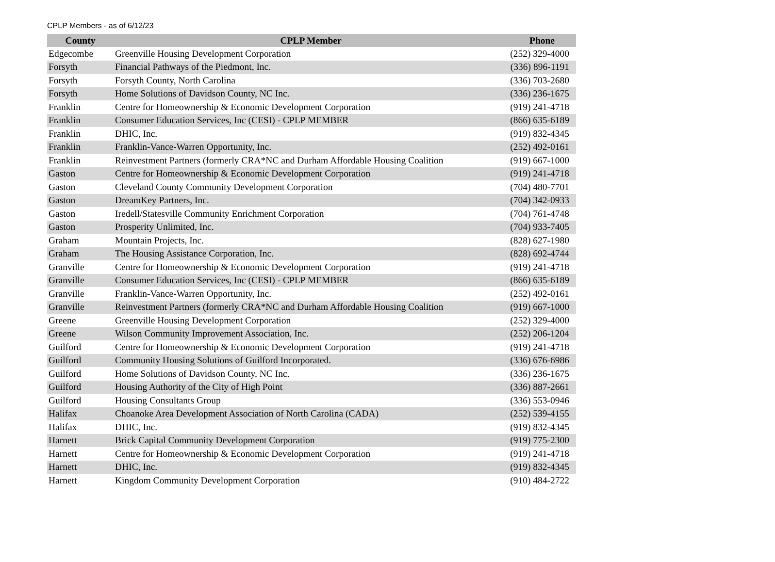CPLP Members - as of 6/12/23
| County | CPLP Member | Phone |
| --- | --- | --- |
| Edgecombe | Greenville Housing Development Corporation | (252) 329-4000 |
| Forsyth | Financial Pathways of the Piedmont, Inc. | (336) 896-1191 |
| Forsyth | Forsyth County, North Carolina | (336) 703-2680 |
| Forsyth | Home Solutions of Davidson County, NC Inc. | (336) 236-1675 |
| Franklin | Centre for Homeownership & Economic Development Corporation | (919) 241-4718 |
| Franklin | Consumer Education Services, Inc (CESI) - CPLP MEMBER | (866) 635-6189 |
| Franklin | DHIC, Inc. | (919) 832-4345 |
| Franklin | Franklin-Vance-Warren Opportunity, Inc. | (252) 492-0161 |
| Franklin | Reinvestment Partners (formerly CRA*NC and Durham Affordable Housing Coalition | (919) 667-1000 |
| Gaston | Centre for Homeownership & Economic Development Corporation | (919) 241-4718 |
| Gaston | Cleveland County Community Development Corporation | (704) 480-7701 |
| Gaston | DreamKey Partners, Inc. | (704) 342-0933 |
| Gaston | Iredell/Statesville Community Enrichment Corporation | (704) 761-4748 |
| Gaston | Prosperity Unlimited, Inc. | (704) 933-7405 |
| Graham | Mountain Projects, Inc. | (828) 627-1980 |
| Graham | The Housing Assistance Corporation, Inc. | (828) 692-4744 |
| Granville | Centre for Homeownership & Economic Development Corporation | (919) 241-4718 |
| Granville | Consumer Education Services, Inc (CESI) - CPLP MEMBER | (866) 635-6189 |
| Granville | Franklin-Vance-Warren Opportunity, Inc. | (252) 492-0161 |
| Granville | Reinvestment Partners (formerly CRA*NC and Durham Affordable Housing Coalition | (919) 667-1000 |
| Greene | Greenville Housing Development Corporation | (252) 329-4000 |
| Greene | Wilson Community Improvement Association, Inc. | (252) 206-1204 |
| Guilford | Centre for Homeownership & Economic Development Corporation | (919) 241-4718 |
| Guilford | Community Housing Solutions of Guilford Incorporated. | (336) 676-6986 |
| Guilford | Home Solutions of Davidson County, NC Inc. | (336) 236-1675 |
| Guilford | Housing Authority of the City of High Point | (336) 887-2661 |
| Guilford | Housing Consultants Group | (336) 553-0946 |
| Halifax | Choanoke Area Development Association of North Carolina (CADA) | (252) 539-4155 |
| Halifax | DHIC, Inc. | (919) 832-4345 |
| Harnett | Brick Capital Community Development Corporation | (919) 775-2300 |
| Harnett | Centre for Homeownership & Economic Development Corporation | (919) 241-4718 |
| Harnett | DHIC, Inc. | (919) 832-4345 |
| Harnett | Kingdom Community Development Corporation | (910) 484-2722 |